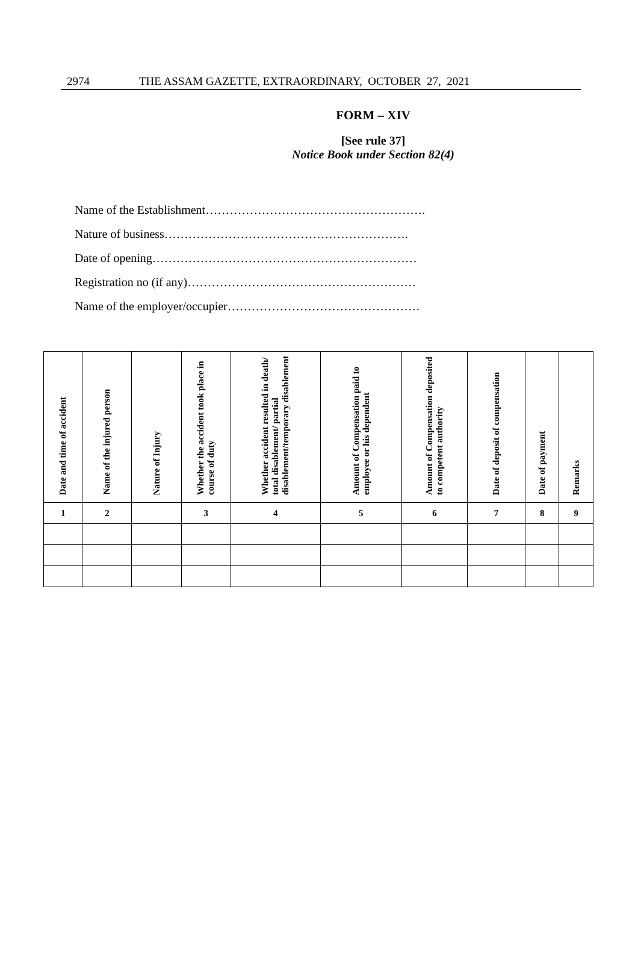2974 THE ASSAM GAZETTE, EXTRAORDINARY, OCTOBER 27, 2021
FORM – XIV
[See rule 37]
Notice Book under Section 82(4)
Name of the Establishment……………………………………………….
Nature of business…………………………………………………….
Date of opening…………………………………………………………
Registration no (if any)…………………………………………………
Name of the employer/occupier…………………………………………
| Date and time of accident | Name of the injured person | Nature of Injury | Whether the accident took place in course of duty | Whether accident resulted in death/ total disablement/ partial disablement/temporary disablement | Amount of Compensation paid to employee or his dependent | Amount of Compensation deposited to competent authority | Date of deposit of compensation | Date of payment | Remarks |
| --- | --- | --- | --- | --- | --- | --- | --- | --- | --- |
| 1 | 2 | | 3 | 4 | 5 | 6 | 7 | 8 | 9 |